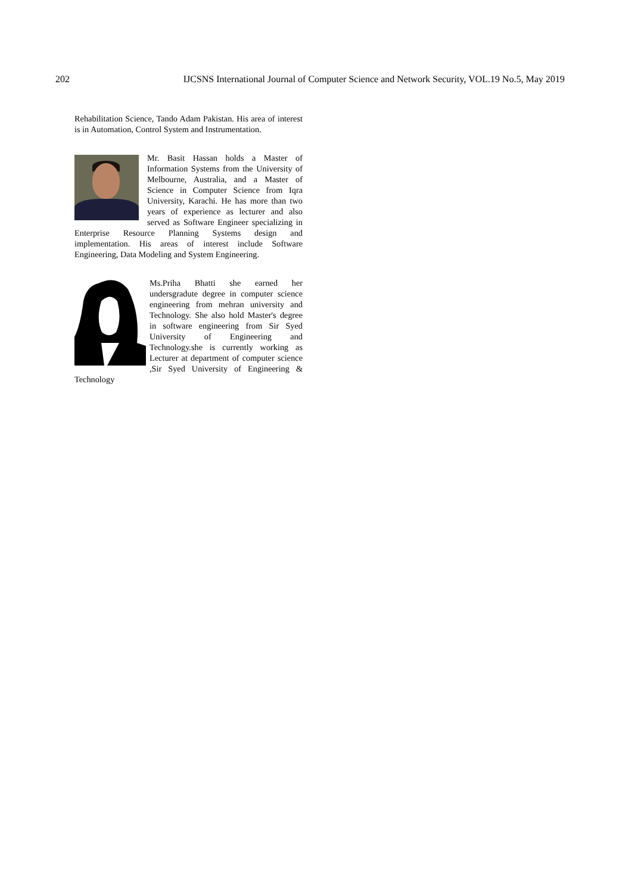202 IJCSNS International Journal of Computer Science and Network Security, VOL.19 No.5, May 2019
Rehabilitation Science, Tando Adam Pakistan. His area of interest is in Automation, Control System and Instrumentation.
Mr. Basit Hassan holds a Master of Information Systems from the University of Melbourne, Australia, and a Master of Science in Computer Science from Iqra University, Karachi. He has more than two years of experience as lecturer and also served as Software Engineer specializing in Enterprise Resource Planning Systems design and implementation. His areas of interest include Software Engineering, Data Modeling and System Engineering.
Ms.Priha Bhatti she earned her undersgradute degree in computer science engineering from mehran university and Technology. She also hold Master's degree in software engineering from Sir Syed University of Engineering and Technology.she is currently working as Lecturer at department of computer science ,Sir Syed University of Engineering & Technology